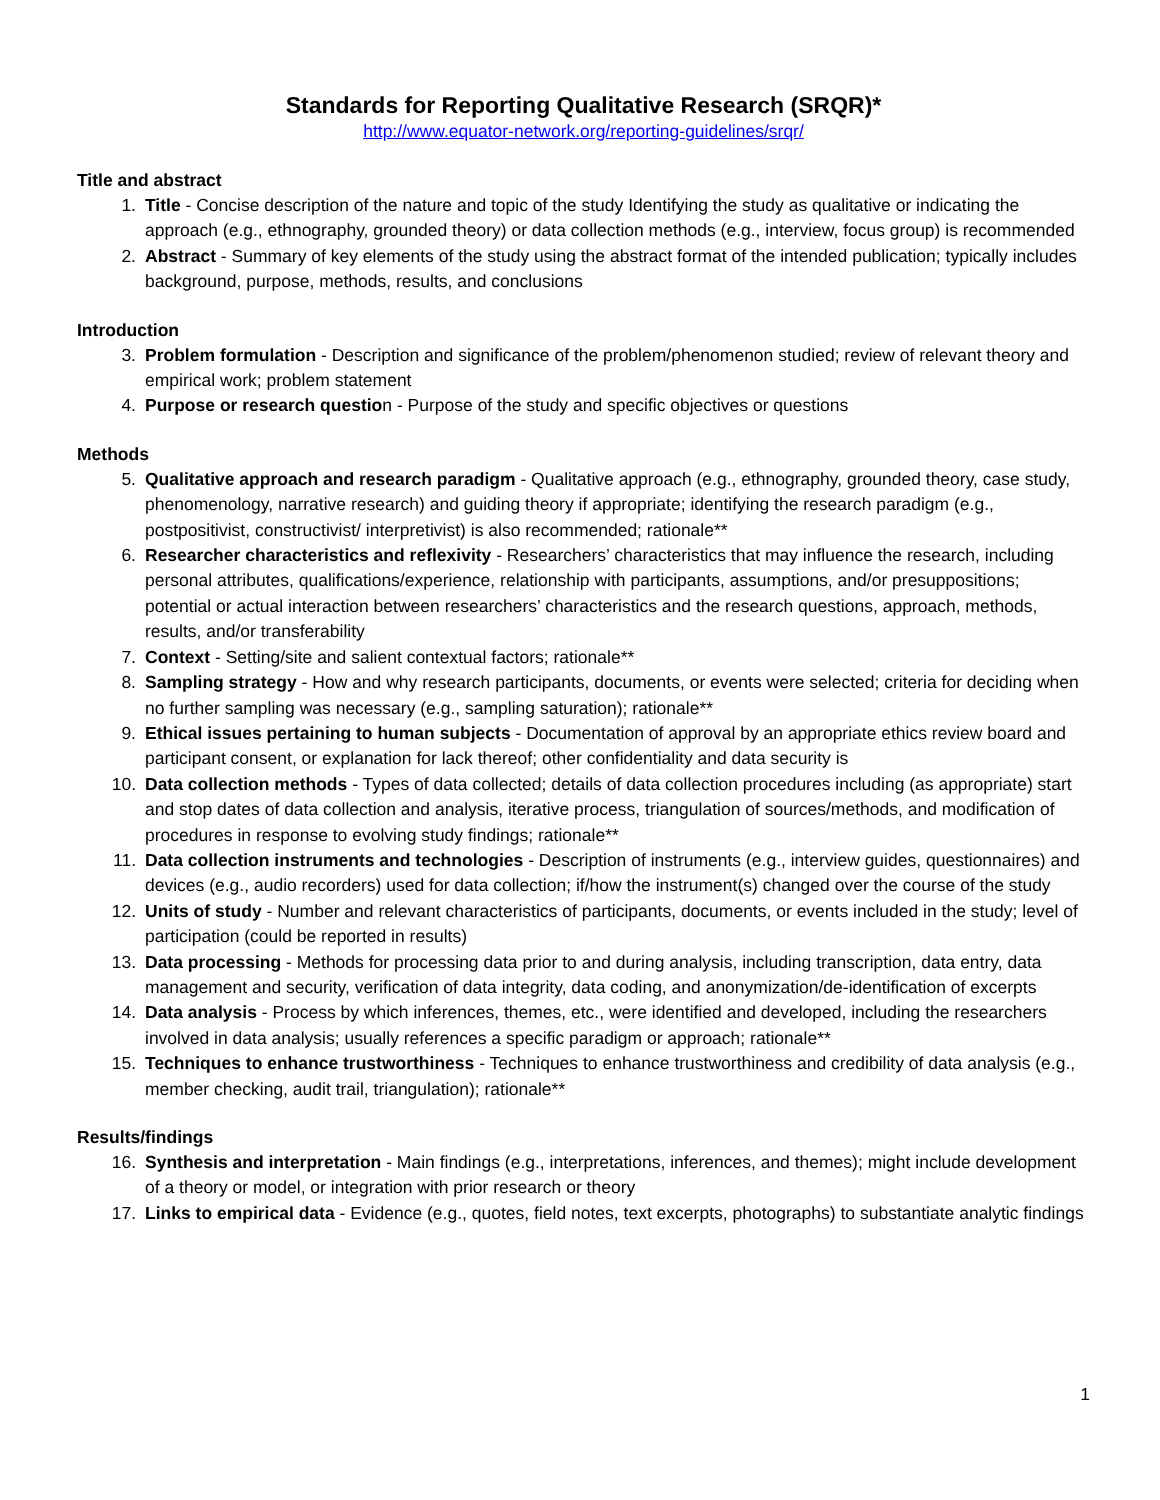Standards for Reporting Qualitative Research (SRQR)*
http://www.equator-network.org/reporting-guidelines/srqr/
Title and abstract
1. Title - Concise description of the nature and topic of the study Identifying the study as qualitative or indicating the approach (e.g., ethnography, grounded theory) or data collection methods (e.g., interview, focus group) is recommended
2. Abstract - Summary of key elements of the study using the abstract format of the intended publication; typically includes background, purpose, methods, results, and conclusions
Introduction
3. Problem formulation - Description and significance of the problem/phenomenon studied; review of relevant theory and empirical work; problem statement
4. Purpose or research question - Purpose of the study and specific objectives or questions
Methods
5. Qualitative approach and research paradigm - Qualitative approach (e.g., ethnography, grounded theory, case study, phenomenology, narrative research) and guiding theory if appropriate; identifying the research paradigm (e.g., postpositivist, constructivist/ interpretivist) is also recommended; rationale**
6. Researcher characteristics and reflexivity - Researchers’ characteristics that may influence the research, including personal attributes, qualifications/experience, relationship with participants, assumptions, and/or presuppositions; potential or actual interaction between researchers’ characteristics and the research questions, approach, methods, results, and/or transferability
7. Context - Setting/site and salient contextual factors; rationale**
8. Sampling strategy - How and why research participants, documents, or events were selected; criteria for deciding when no further sampling was necessary (e.g., sampling saturation); rationale**
9. Ethical issues pertaining to human subjects - Documentation of approval by an appropriate ethics review board and participant consent, or explanation for lack thereof; other confidentiality and data security is
10. Data collection methods - Types of data collected; details of data collection procedures including (as appropriate) start and stop dates of data collection and analysis, iterative process, triangulation of sources/methods, and modification of procedures in response to evolving study findings; rationale**
11. Data collection instruments and technologies - Description of instruments (e.g., interview guides, questionnaires) and devices (e.g., audio recorders) used for data collection; if/how the instrument(s) changed over the course of the study
12. Units of study - Number and relevant characteristics of participants, documents, or events included in the study; level of participation (could be reported in results)
13. Data processing - Methods for processing data prior to and during analysis, including transcription, data entry, data management and security, verification of data integrity, data coding, and anonymization/de-identification of excerpts
14. Data analysis - Process by which inferences, themes, etc., were identified and developed, including the researchers involved in data analysis; usually references a specific paradigm or approach; rationale**
15. Techniques to enhance trustworthiness - Techniques to enhance trustworthiness and credibility of data analysis (e.g., member checking, audit trail, triangulation); rationale**
Results/findings
16. Synthesis and interpretation - Main findings (e.g., interpretations, inferences, and themes); might include development of a theory or model, or integration with prior research or theory
17. Links to empirical data - Evidence (e.g., quotes, field notes, text excerpts, photographs) to substantiate analytic findings
1